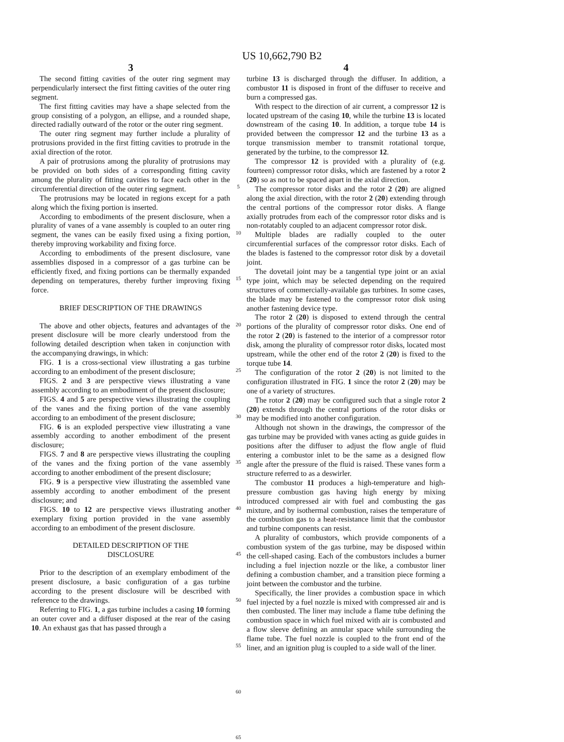US 10,662,790 B2
3
The second fitting cavities of the outer ring segment may perpendicularly intersect the first fitting cavities of the outer ring segment.
The first fitting cavities may have a shape selected from the group consisting of a polygon, an ellipse, and a rounded shape, directed radially outward of the rotor or the outer ring segment.
The outer ring segment may further include a plurality of protrusions provided in the first fitting cavities to protrude in the axial direction of the rotor.
A pair of protrusions among the plurality of protrusions may be provided on both sides of a corresponding fitting cavity among the plurality of fitting cavities to face each other in the circumferential direction of the outer ring segment.
The protrusions may be located in regions except for a path along which the fixing portion is inserted.
According to embodiments of the present disclosure, when a plurality of vanes of a vane assembly is coupled to an outer ring segment, the vanes can be easily fixed using a fixing portion, thereby improving workability and fixing force.
According to embodiments of the present disclosure, vane assemblies disposed in a compressor of a gas turbine can be efficiently fixed, and fixing portions can be thermally expanded depending on temperatures, thereby further improving fixing force.
BRIEF DESCRIPTION OF THE DRAWINGS
The above and other objects, features and advantages of the present disclosure will be more clearly understood from the following detailed description when taken in conjunction with the accompanying drawings, in which:
FIG. 1 is a cross-sectional view illustrating a gas turbine according to an embodiment of the present disclosure;
FIGS. 2 and 3 are perspective views illustrating a vane assembly according to an embodiment of the present disclosure;
FIGS. 4 and 5 are perspective views illustrating the coupling of the vanes and the fixing portion of the vane assembly according to an embodiment of the present disclosure;
FIG. 6 is an exploded perspective view illustrating a vane assembly according to another embodiment of the present disclosure;
FIGS. 7 and 8 are perspective views illustrating the coupling of the vanes and the fixing portion of the vane assembly according to another embodiment of the present disclosure;
FIG. 9 is a perspective view illustrating the assembled vane assembly according to another embodiment of the present disclosure; and
FIGS. 10 to 12 are perspective views illustrating another exemplary fixing portion provided in the vane assembly according to an embodiment of the present disclosure.
DETAILED DESCRIPTION OF THE
DISCLOSURE
Prior to the description of an exemplary embodiment of the present disclosure, a basic configuration of a gas turbine according to the present disclosure will be described with reference to the drawings.
Referring to FIG. 1, a gas turbine includes a casing 10 forming an outer cover and a diffuser disposed at the rear of the casing 10. An exhaust gas that has passed through a
5
10
15
20
25
30
35
40
45
50
55
60
65
4
turbine 13 is discharged through the diffuser. In addition, a combustor 11 is disposed in front of the diffuser to receive and burn a compressed gas.
With respect to the direction of air current, a compressor 12 is located upstream of the casing 10, while the turbine 13 is located downstream of the casing 10. In addition, a torque tube 14 is provided between the compressor 12 and the turbine 13 as a torque transmission member to transmit rotational torque, generated by the turbine, to the compressor 12.
The compressor 12 is provided with a plurality of (e.g. fourteen) compressor rotor disks, which are fastened by a rotor 2 (20) so as not to be spaced apart in the axial direction.
The compressor rotor disks and the rotor 2 (20) are aligned along the axial direction, with the rotor 2 (20) extending through the central portions of the compressor rotor disks. A flange axially protrudes from each of the compressor rotor disks and is non-rotatably coupled to an adjacent compressor rotor disk.
Multiple blades are radially coupled to the outer circumferential surfaces of the compressor rotor disks. Each of the blades is fastened to the compressor rotor disk by a dovetail joint.
The dovetail joint may be a tangential type joint or an axial type joint, which may be selected depending on the required structures of commercially-available gas turbines. In some cases, the blade may be fastened to the compressor rotor disk using another fastening device type.
The rotor 2 (20) is disposed to extend through the central portions of the plurality of compressor rotor disks. One end of the rotor 2 (20) is fastened to the interior of a compressor rotor disk, among the plurality of compressor rotor disks, located most upstream, while the other end of the rotor 2 (20) is fixed to the torque tube 14.
The configuration of the rotor 2 (20) is not limited to the configuration illustrated in FIG. 1 since the rotor 2 (20) may be one of a variety of structures.
The rotor 2 (20) may be configured such that a single rotor 2 (20) extends through the central portions of the rotor disks or may be modified into another configuration.
Although not shown in the drawings, the compressor of the gas turbine may be provided with vanes acting as guide guides in positions after the diffuser to adjust the flow angle of fluid entering a combustor inlet to be the same as a designed flow angle after the pressure of the fluid is raised. These vanes form a structure referred to as a deswirler.
The combustor 11 produces a high-temperature and high-pressure combustion gas having high energy by mixing introduced compressed air with fuel and combusting the gas mixture, and by isothermal combustion, raises the temperature of the combustion gas to a heat-resistance limit that the combustor and turbine components can resist.
A plurality of combustors, which provide components of a combustion system of the gas turbine, may be disposed within the cell-shaped casing. Each of the combustors includes a burner including a fuel injection nozzle or the like, a combustor liner defining a combustion chamber, and a transition piece forming a joint between the combustor and the turbine.
Specifically, the liner provides a combustion space in which fuel injected by a fuel nozzle is mixed with compressed air and is then combusted. The liner may include a flame tube defining the combustion space in which fuel mixed with air is combusted and a flow sleeve defining an annular space while surrounding the flame tube. The fuel nozzle is coupled to the front end of the liner, and an ignition plug is coupled to a side wall of the liner.